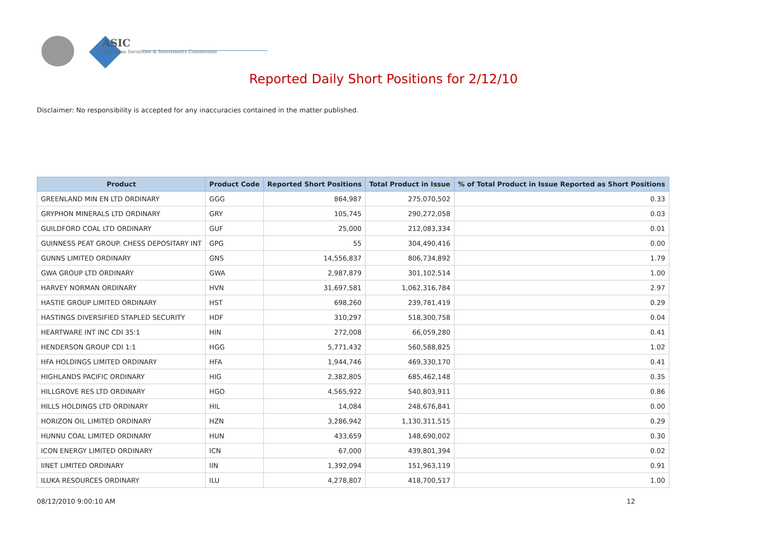ASIC
Australian Securities & Investments Commission
Reported Daily Short Positions for 2/12/10
Disclaimer: No responsibility is accepted for any inaccuracies contained in the matter published.
| Product | Product Code | Reported Short Positions | Total Product in Issue | % of Total Product in Issue Reported as Short Positions |
| --- | --- | --- | --- | --- |
| GREENLAND MIN EN LTD ORDINARY | GGG | 864,987 | 275,070,502 | 0.33 |
| GRYPHON MINERALS LTD ORDINARY | GRY | 105,745 | 290,272,058 | 0.03 |
| GUILDFORD COAL LTD ORDINARY | GUF | 25,000 | 212,083,334 | 0.01 |
| GUINNESS PEAT GROUP. CHESS DEPOSITARY INT | GPG | 55 | 304,490,416 | 0.00 |
| GUNNS LIMITED ORDINARY | GNS | 14,556,837 | 806,734,892 | 1.79 |
| GWA GROUP LTD ORDINARY | GWA | 2,987,879 | 301,102,514 | 1.00 |
| HARVEY NORMAN ORDINARY | HVN | 31,697,581 | 1,062,316,784 | 2.97 |
| HASTIE GROUP LIMITED ORDINARY | HST | 698,260 | 239,781,419 | 0.29 |
| HASTINGS DIVERSIFIED STAPLED SECURITY | HDF | 310,297 | 518,300,758 | 0.04 |
| HEARTWARE INT INC CDI 35:1 | HIN | 272,008 | 66,059,280 | 0.41 |
| HENDERSON GROUP CDI 1:1 | HGG | 5,771,432 | 560,588,825 | 1.02 |
| HFA HOLDINGS LIMITED ORDINARY | HFA | 1,944,746 | 469,330,170 | 0.41 |
| HIGHLANDS PACIFIC ORDINARY | HIG | 2,382,805 | 685,462,148 | 0.35 |
| HILLGROVE RES LTD ORDINARY | HGO | 4,565,922 | 540,803,911 | 0.86 |
| HILLS HOLDINGS LTD ORDINARY | HIL | 14,084 | 248,676,841 | 0.00 |
| HORIZON OIL LIMITED ORDINARY | HZN | 3,286,942 | 1,130,311,515 | 0.29 |
| HUNNU COAL LIMITED ORDINARY | HUN | 433,659 | 148,690,002 | 0.30 |
| ICON ENERGY LIMITED ORDINARY | ICN | 67,000 | 439,801,394 | 0.02 |
| IINET LIMITED ORDINARY | IIN | 1,392,094 | 151,963,119 | 0.91 |
| ILUKA RESOURCES ORDINARY | ILU | 4,278,807 | 418,700,517 | 1.00 |
08/12/2010 9:00:10 AM 12